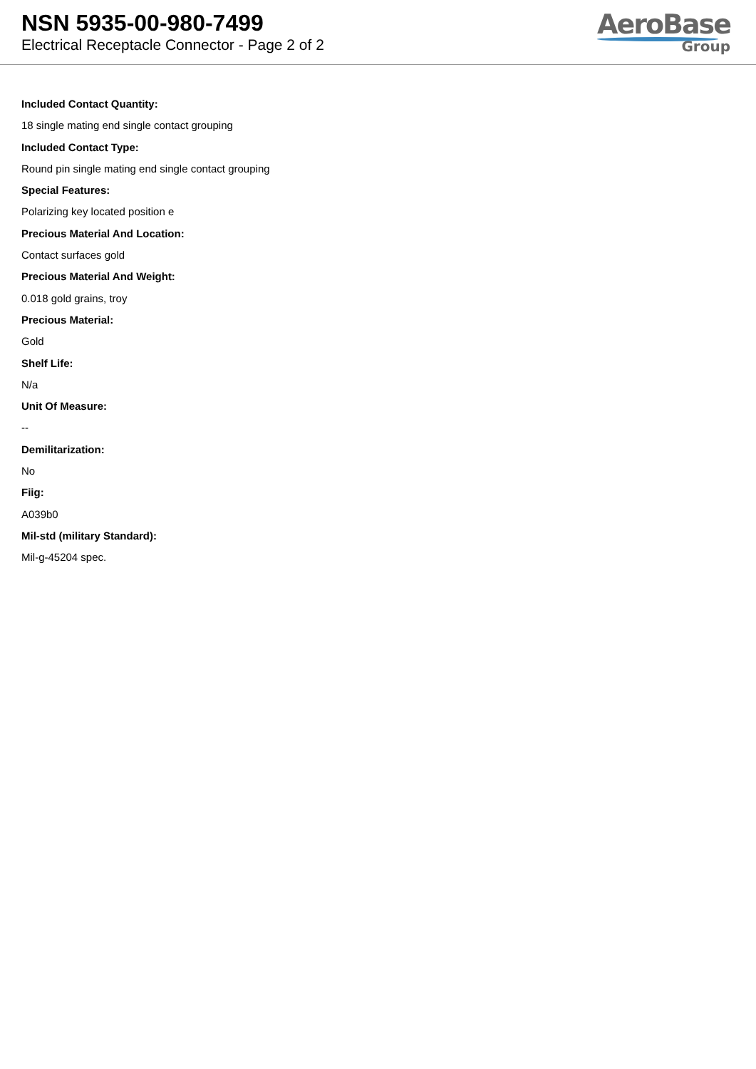NSN 5935-00-980-7499
Electrical Receptacle Connector - Page 2 of 2
AeroBase
Group
Included Contact Quantity:
18 single mating end single contact grouping
Included Contact Type:
Round pin single mating end single contact grouping
Special Features:
Polarizing key located position e
Precious Material And Location:
Contact surfaces gold
Precious Material And Weight:
0.018 gold grains, troy
Precious Material:
Gold
Shelf Life:
N/a
Unit Of Measure:
--
Demilitarization:
No
Fiig:
A039b0
Mil-std (military Standard):
Mil-g-45204 spec.